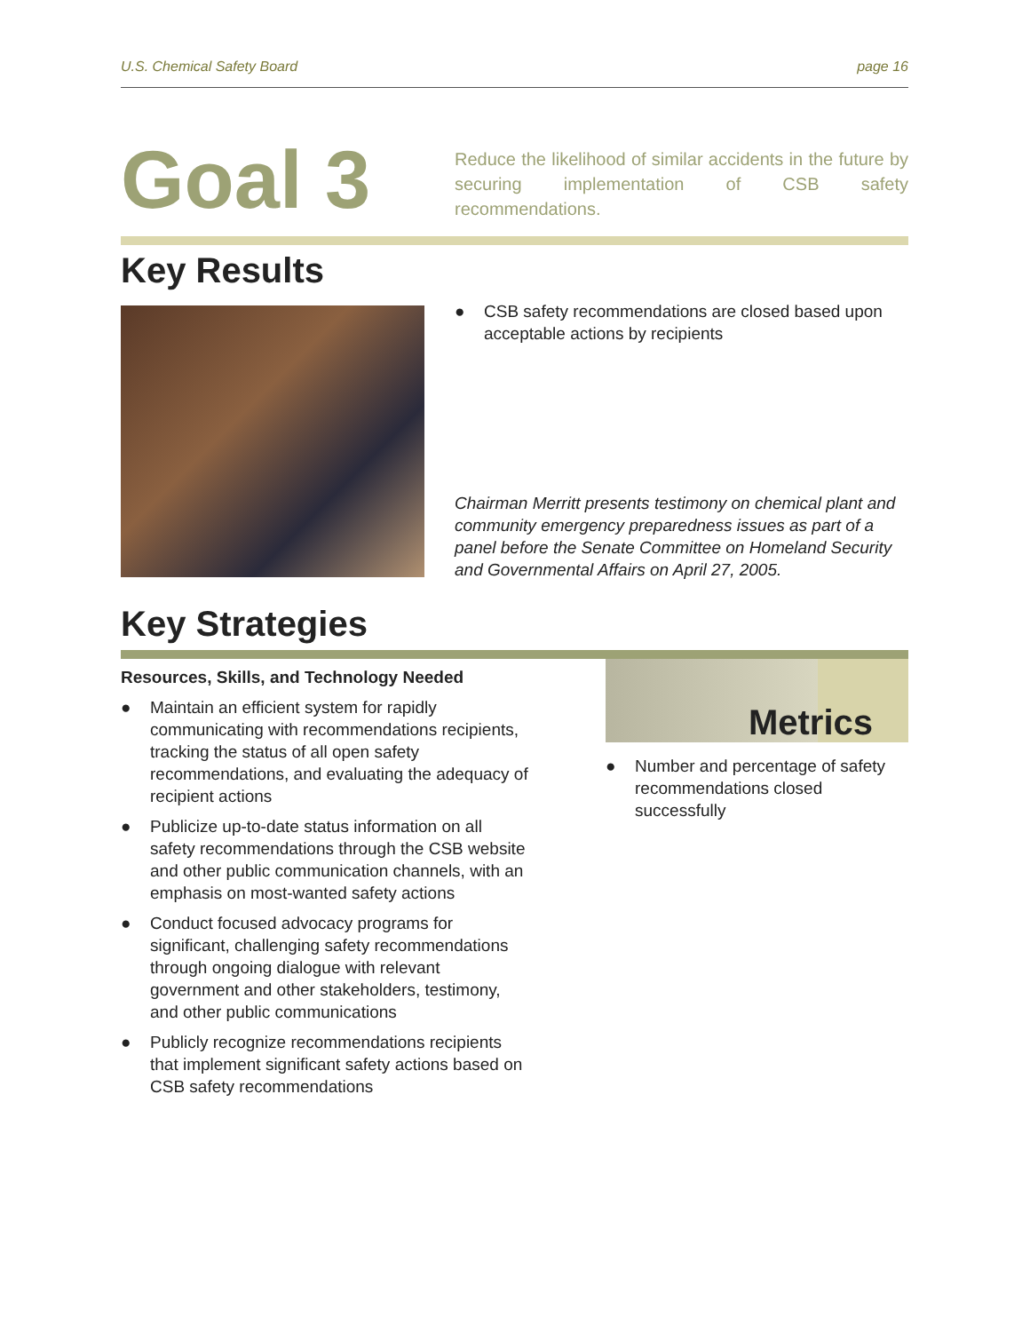U.S. Chemical Safety Board page 16
Goal 3
Reduce the likelihood of similar accidents in the future by securing implementation of CSB safety recommendations.
Key Results
● CSB safety recommendations are closed based upon acceptable actions by recipients
Chairman Merritt presents testimony on chemical plant and community emergency preparedness issues as part of a panel before the Senate Committee on Homeland Security and Governmental Affairs on April 27, 2005.
Key Strategies
Resources, Skills, and Technology Needed
● Maintain an efficient system for rapidly communicating with recommendations recipients, tracking the status of all open safety recommendations, and evaluating the adequacy of recipient actions
● Publicize up-to-date status information on all safety recommendations through the CSB website and other public communication channels, with an emphasis on most-wanted safety actions
● Conduct focused advocacy programs for significant, challenging safety recommendations through ongoing dialogue with relevant government and other stakeholders, testimony, and other public communications
● Publicly recognize recommendations recipients that implement significant safety actions based on CSB safety recommendations
Metrics
● Number and percentage of safety recommendations closed successfully